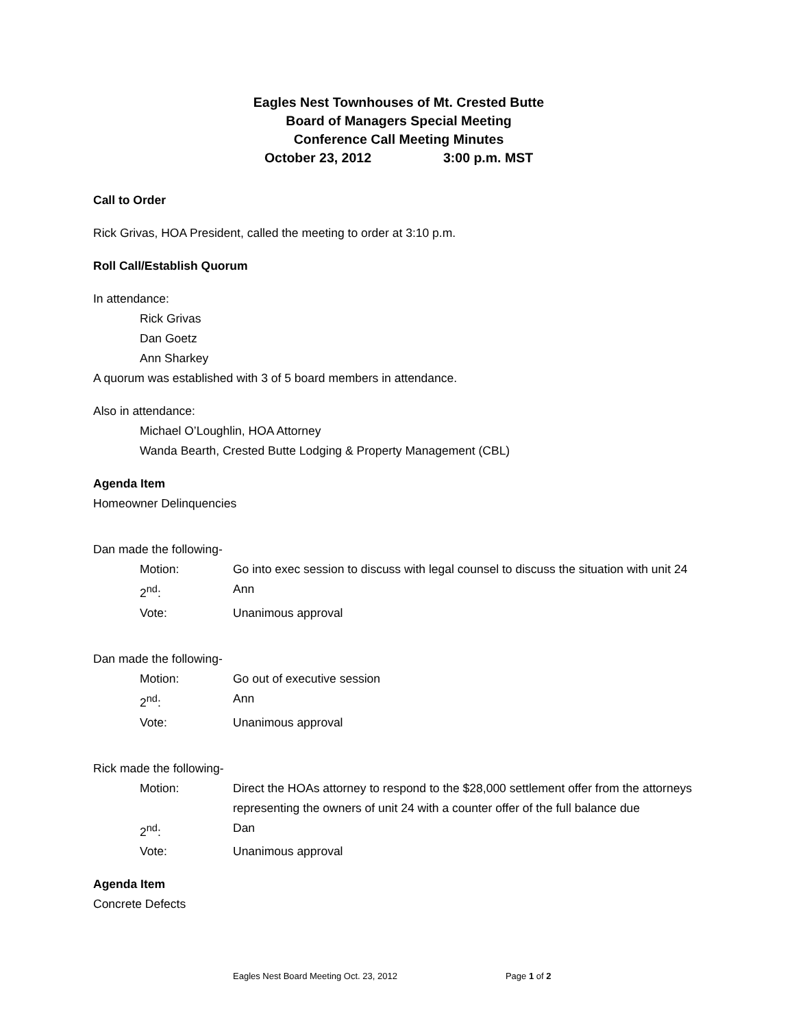Eagles Nest Townhouses of Mt. Crested Butte
Board of Managers Special Meeting
Conference Call Meeting Minutes
October 23, 2012 3:00 p.m. MST
Call to Order
Rick Grivas, HOA President, called the meeting to order at 3:10 p.m.
Roll Call/Establish Quorum
In attendance:
Rick Grivas
Dan Goetz
Ann Sharkey
A quorum was established with 3 of 5 board members in attendance.
Also in attendance:
Michael O’Loughlin, HOA Attorney
Wanda Bearth, Crested Butte Lodging & Property Management (CBL)
Agenda Item
Homeowner Delinquencies
Dan made the following-
Motion: Go into exec session to discuss with legal counsel to discuss the situation with unit 24
2<sup>nd</sup>: Ann
Vote: Unanimous approval
Dan made the following-
Motion: Go out of executive session
2<sup>nd</sup>: Ann
Vote: Unanimous approval
Rick made the following-
Motion: Direct the HOAs attorney to respond to the $28,000 settlement offer from the attorneys representing the owners of unit 24 with a counter offer of the full balance due
2<sup>nd</sup>: Dan
Vote: Unanimous approval
Agenda Item
Concrete Defects
Eagles Nest Board Meeting Oct. 23, 2012 Page 1 of 2